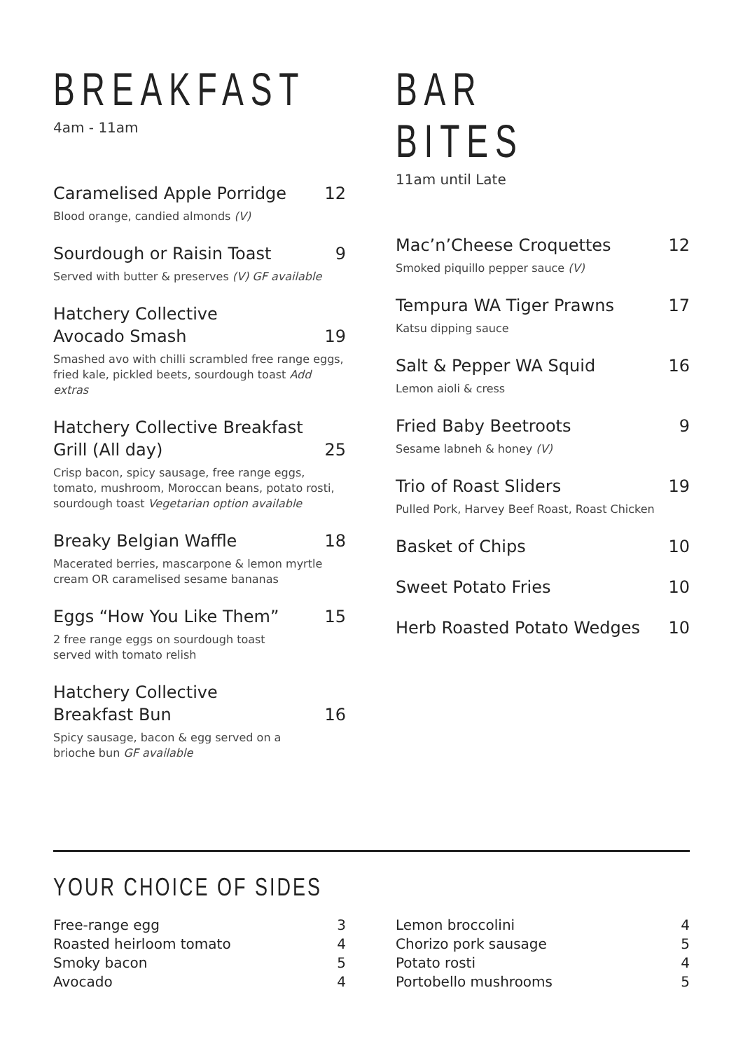BREAKFAST
4am - 11am
Caramelised Apple Porridge 12
Blood orange, candied almonds (V)
Sourdough or Raisin Toast 9
Served with butter & preserves (V) GF available
Hatchery Collective
Avocado Smash 19
Smashed avo with chilli scrambled free range eggs, fried kale, pickled beets, sourdough toast Add extras
Hatchery Collective Breakfast
Grill (All day) 25
Crisp bacon, spicy sausage, free range eggs, tomato, mushroom, Moroccan beans, potato rosti, sourdough toast Vegetarian option available
Breaky Belgian Waffle 18
Macerated berries, mascarpone & lemon myrtle cream OR caramelised sesame bananas
Eggs “How You Like Them” 15
2 free range eggs on sourdough toast
served with tomato relish
Hatchery Collective
Breakfast Bun 16
Spicy sausage, bacon & egg served on a
brioche bun GF available
BAR BITES
11am until Late
Mac’n’Cheese Croquettes 12
Smoked piquillo pepper sauce (V)
Tempura WA Tiger Prawns 17
Katsu dipping sauce
Salt & Pepper WA Squid 16
Lemon aioli & cress
Fried Baby Beetroots 9
Sesame labneh & honey (V)
Trio of Roast Sliders 19
Pulled Pork, Harvey Beef Roast, Roast Chicken
Basket of Chips 10
Sweet Potato Fries 10
Herb Roasted Potato Wedges 10
YOUR CHOICE OF SIDES
Free-range egg 3
Roasted heirloom tomato 4
Smoky bacon 5
Avocado 4
Lemon broccolini 4
Chorizo pork sausage 5
Potato rosti 4
Portobello mushrooms 5